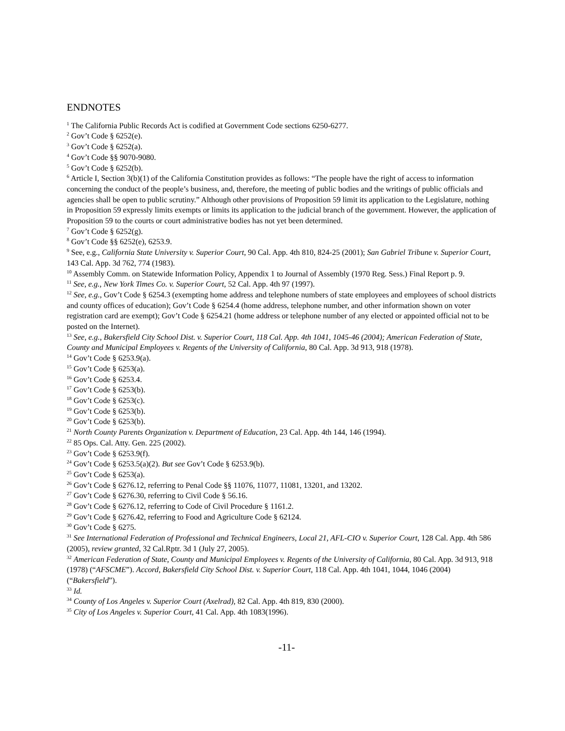ENDNOTES
<sup>1</sup> The California Public Records Act is codified at Government Code sections 6250-6277.
<sup>2</sup> Gov’t Code § 6252(e).
<sup>3</sup> Gov’t Code § 6252(a).
<sup>4</sup> Gov’t Code §§ 9070-9080.
<sup>5</sup> Gov’t Code § 6252(b).
<sup>6</sup> Article I, Section 3(b)(1) of the California Constitution provides as follows: “The people have the right of access to information concerning the conduct of the people’s business, and, therefore, the meeting of public bodies and the writings of public officials and agencies shall be open to public scrutiny.” Although other provisions of Proposition 59 limit its application to the Legislature, nothing in Proposition 59 expressly limits exempts or limits its application to the judicial branch of the government. However, the application of Proposition 59 to the courts or court administrative bodies has not yet been determined.
<sup>7</sup> Gov’t Code § 6252(g).
<sup>8</sup> Gov’t Code §§ 6252(e), 6253.9.
<sup>9</sup> See, e.g., California State University v. Superior Court, 90 Cal. App. 4th 810, 824-25 (2001); San Gabriel Tribune v. Superior Court, 143 Cal. App. 3d 762, 774 (1983).
<sup>10</sup> Assembly Comm. on Statewide Information Policy, Appendix 1 to Journal of Assembly (1970 Reg. Sess.) Final Report p. 9.
<sup>11</sup> See, e.g., New York Times Co. v. Superior Court, 52 Cal. App. 4th 97 (1997).
<sup>12</sup> See, e.g., Gov’t Code § 6254.3 (exempting home address and telephone numbers of state employees and employees of school districts and county offices of education); Gov’t Code § 6254.4 (home address, telephone number, and other information shown on voter registration card are exempt); Gov’t Code § 6254.21 (home address or telephone number of any elected or appointed official not to be posted on the Internet).
<sup>13</sup> See, e.g., Bakersfield City School Dist. v. Superior Court, 118 Cal. App. 4th 1041, 1045-46 (2004); American Federation of State, County and Municipal Employees v. Regents of the University of California, 80 Cal. App. 3d 913, 918 (1978).
<sup>14</sup> Gov’t Code § 6253.9(a).
<sup>15</sup> Gov’t Code § 6253(a).
<sup>16</sup> Gov’t Code § 6253.4.
<sup>17</sup> Gov’t Code § 6253(b).
<sup>18</sup> Gov’t Code § 6253(c).
<sup>19</sup> Gov’t Code § 6253(b).
<sup>20</sup> Gov’t Code § 6253(b).
<sup>21</sup> North County Parents Organization v. Department of Education, 23 Cal. App. 4th 144, 146 (1994).
<sup>22</sup> 85 Ops. Cal. Atty. Gen. 225 (2002).
<sup>23</sup> Gov’t Code § 6253.9(f).
<sup>24</sup> Gov’t Code § 6253.5(a)(2). But see Gov’t Code § 6253.9(b).
<sup>25</sup> Gov’t Code § 6253(a).
<sup>26</sup> Gov’t Code § 6276.12, referring to Penal Code §§ 11076, 11077, 11081, 13201, and 13202.
<sup>27</sup> Gov’t Code § 6276.30, referring to Civil Code § 56.16.
<sup>28</sup> Gov’t Code § 6276.12, referring to Code of Civil Procedure § 1161.2.
<sup>29</sup> Gov’t Code § 6276.42, referring to Food and Agriculture Code § 62124.
<sup>30</sup> Gov’t Code § 6275.
<sup>31</sup> See International Federation of Professional and Technical Engineers, Local 21, AFL-CIO v. Superior Court, 128 Cal. App. 4th 586 (2005), review granted, 32 Cal.Rptr. 3d 1 (July 27, 2005).
<sup>32</sup> American Federation of State, County and Municipal Employees v. Regents of the University of California, 80 Cal. App. 3d 913, 918 (1978) (“AFSCME”). Accord, Bakersfield City School Dist. v. Superior Court, 118 Cal. App. 4th 1041, 1044, 1046 (2004) (“Bakersfield”).
<sup>33</sup> Id.
<sup>34</sup> County of Los Angeles v. Superior Court (Axelrad), 82 Cal. App. 4th 819, 830 (2000).
<sup>35</sup> City of Los Angeles v. Superior Court, 41 Cal. App. 4th 1083(1996).
-11-